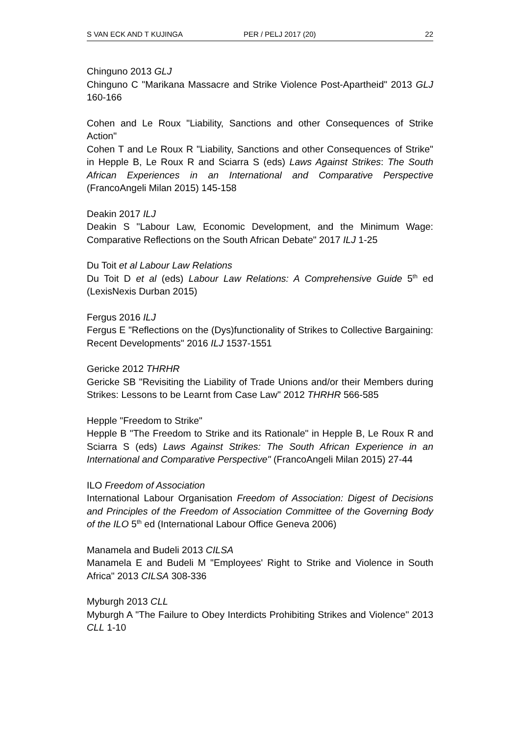S VAN ECK AND T KUJINGA PER / PELJ 2017 (20) 22
Chinguno 2013 GLJ
Chinguno C "Marikana Massacre and Strike Violence Post-Apartheid" 2013 GLJ 160-166
Cohen and Le Roux "Liability, Sanctions and other Consequences of Strike Action"
Cohen T and Le Roux R "Liability, Sanctions and other Consequences of Strike" in Hepple B, Le Roux R and Sciarra S (eds) Laws Against Strikes: The South African Experiences in an International and Comparative Perspective (FrancoAngeli Milan 2015) 145-158
Deakin 2017 ILJ
Deakin S "Labour Law, Economic Development, and the Minimum Wage: Comparative Reflections on the South African Debate" 2017 ILJ 1-25
Du Toit et al Labour Law Relations
Du Toit D et al (eds) Labour Law Relations: A Comprehensive Guide 5<sup>th</sup> ed (LexisNexis Durban 2015)
Fergus 2016 ILJ
Fergus E "Reflections on the (Dys)functionality of Strikes to Collective Bargaining: Recent Developments" 2016 ILJ 1537-1551
Gericke 2012 THRHR
Gericke SB "Revisiting the Liability of Trade Unions and/or their Members during Strikes: Lessons to be Learnt from Case Law" 2012 THRHR 566-585
Hepple "Freedom to Strike"
Hepple B "The Freedom to Strike and its Rationale" in Hepple B, Le Roux R and Sciarra S (eds) Laws Against Strikes: The South African Experience in an International and Comparative Perspective" (FrancoAngeli Milan 2015) 27-44
ILO Freedom of Association
International Labour Organisation Freedom of Association: Digest of Decisions and Principles of the Freedom of Association Committee of the Governing Body of the ILO 5<sup>th</sup> ed (International Labour Office Geneva 2006)
Manamela and Budeli 2013 CILSA
Manamela E and Budeli M "Employees' Right to Strike and Violence in South Africa" 2013 CILSA 308-336
Myburgh 2013 CLL
Myburgh A "The Failure to Obey Interdicts Prohibiting Strikes and Violence" 2013 CLL 1-10